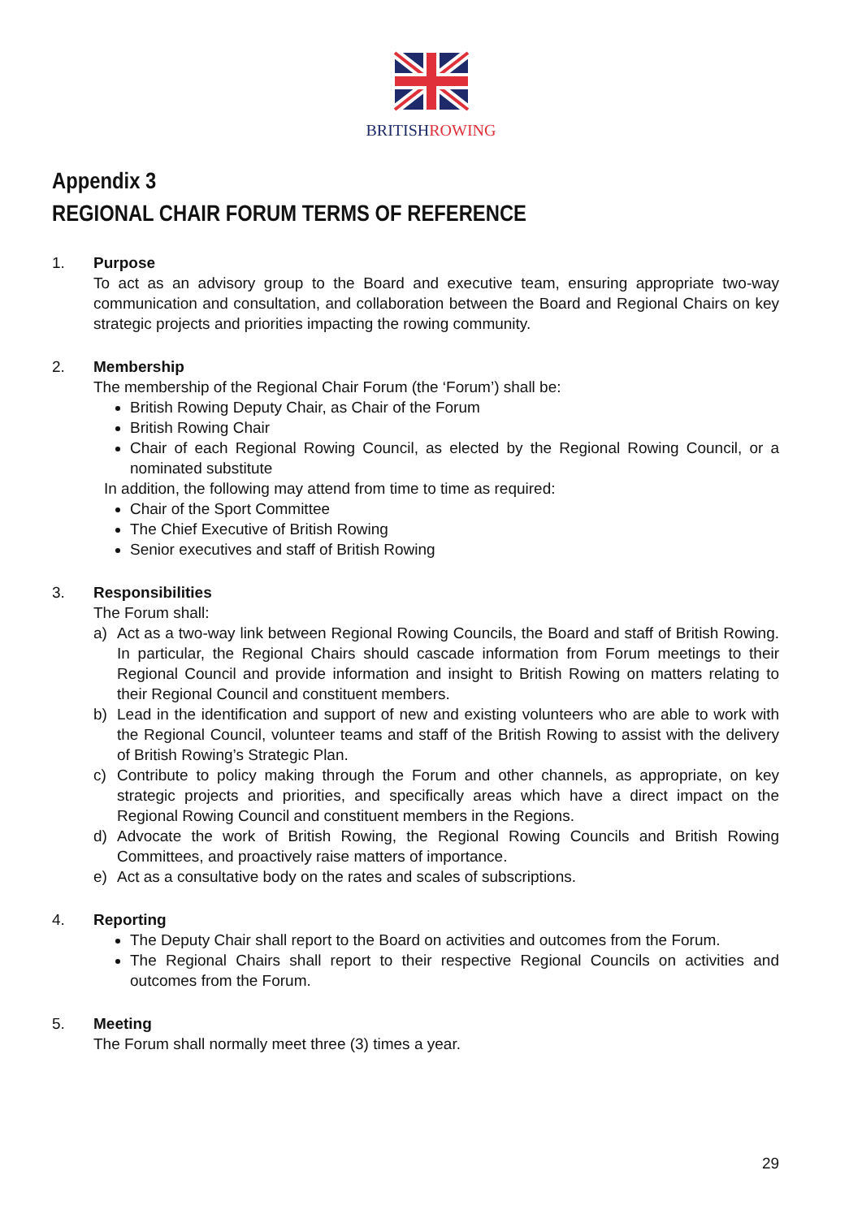BRITISHROWING
Appendix 3
REGIONAL CHAIR FORUM TERMS OF REFERENCE
1. Purpose
To act as an advisory group to the Board and executive team, ensuring appropriate two-way communication and consultation, and collaboration between the Board and Regional Chairs on key strategic projects and priorities impacting the rowing community.
2. Membership
The membership of the Regional Chair Forum (the ‘Forum’) shall be:
British Rowing Deputy Chair, as Chair of the Forum
British Rowing Chair
Chair of each Regional Rowing Council, as elected by the Regional Rowing Council, or a nominated substitute
In addition, the following may attend from time to time as required:
Chair of the Sport Committee
The Chief Executive of British Rowing
Senior executives and staff of British Rowing
3. Responsibilities
The Forum shall:
a) Act as a two-way link between Regional Rowing Councils, the Board and staff of British Rowing. In particular, the Regional Chairs should cascade information from Forum meetings to their Regional Council and provide information and insight to British Rowing on matters relating to their Regional Council and constituent members.
b) Lead in the identification and support of new and existing volunteers who are able to work with the Regional Council, volunteer teams and staff of the British Rowing to assist with the delivery of British Rowing’s Strategic Plan.
c) Contribute to policy making through the Forum and other channels, as appropriate, on key strategic projects and priorities, and specifically areas which have a direct impact on the Regional Rowing Council and constituent members in the Regions.
d) Advocate the work of British Rowing, the Regional Rowing Councils and British Rowing Committees, and proactively raise matters of importance.
e) Act as a consultative body on the rates and scales of subscriptions.
4. Reporting
The Deputy Chair shall report to the Board on activities and outcomes from the Forum.
The Regional Chairs shall report to their respective Regional Councils on activities and outcomes from the Forum.
5. Meeting
The Forum shall normally meet three (3) times a year.
29